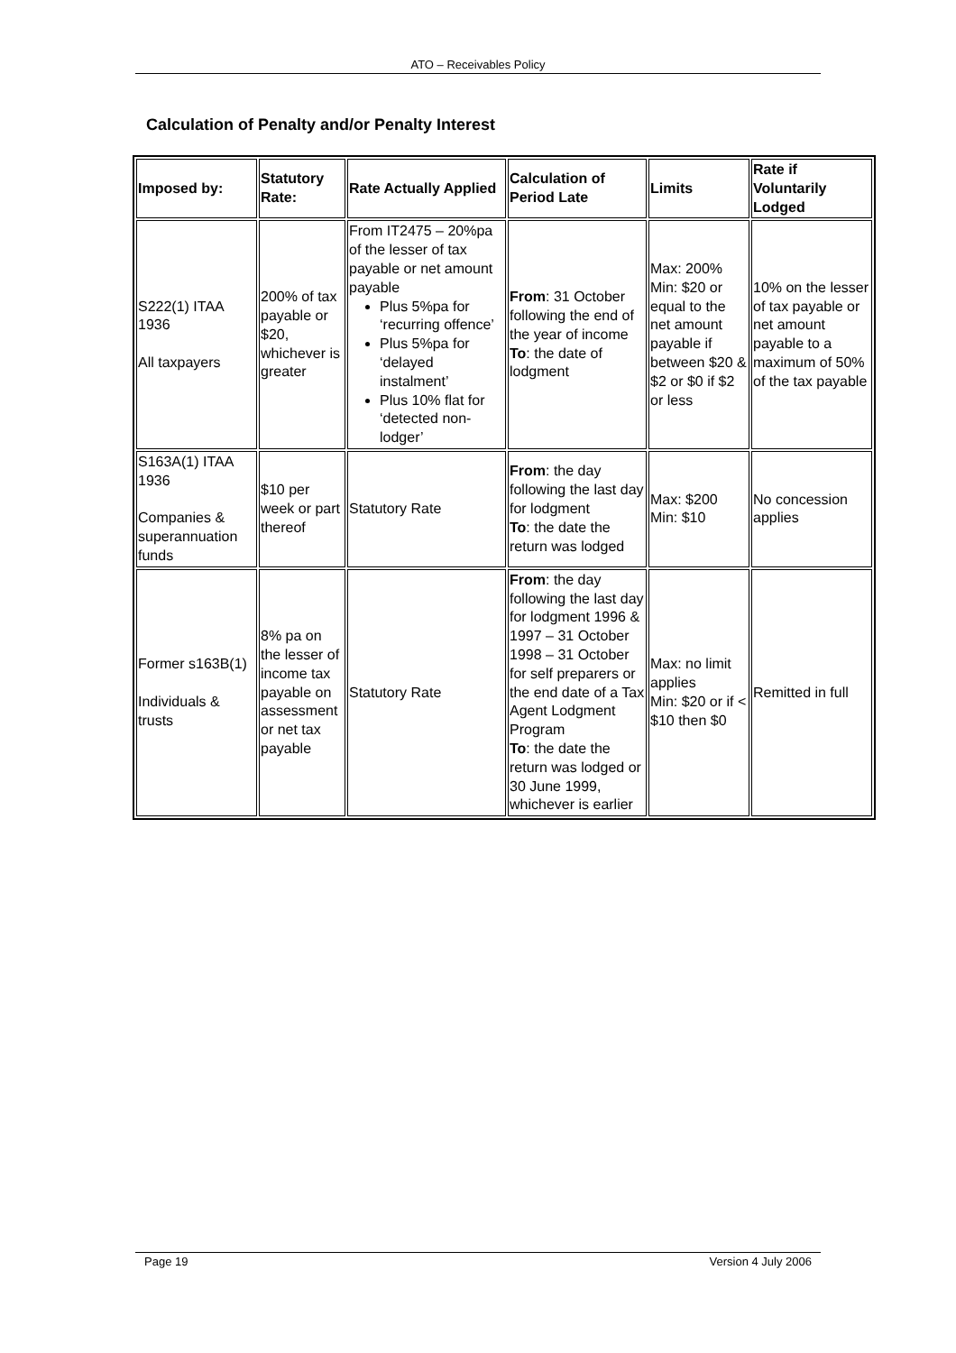ATO – Receivables Policy
Calculation of Penalty and/or Penalty Interest
| Imposed by: | Statutory Rate: | Rate Actually Applied | Calculation of Period Late | Limits | Rate if Voluntarily Lodged |
| --- | --- | --- | --- | --- | --- |
| S222(1) ITAA 1936 All taxpayers | 200% of tax payable or $20, whichever is greater | From IT2475 – 20%pa of the lesser of tax payable or net amount payable Plus 5%pa for ‘recurring offence’ Plus 5%pa for ‘delayed instalment’ Plus 10% flat for ‘detected non-lodger’ | From : 31 October following the end of the year of income To : the date of lodgment | Max: 200% Min: $20 or equal to the net amount payable if between $20 & $2 or $0 if $2 or less | 10% on the lesser of tax payable or net amount payable to a maximum of 50% of the tax payable |
| S163A(1) ITAA 1936 Companies & superannuation funds | $10 per week or part thereof | Statutory Rate | From : the day following the last day for lodgment To : the date the return was lodged | Max: $200 Min: $10 | No concession applies |
| Former s163B(1) Individuals & trusts | 8% pa on the lesser of income tax payable on assessment or net tax payable | Statutory Rate | From : the day following the last day for lodgment 1996 & 1997 – 31 October 1998 – 31 October for self preparers or the end date of a Tax Agent Lodgment Program To : the date the return was lodged or 30 June 1999, whichever is earlier | Max: no limit applies Min: $20 or if < $10 then $0 | Remitted in full |
Page 19 Version 4 July 2006